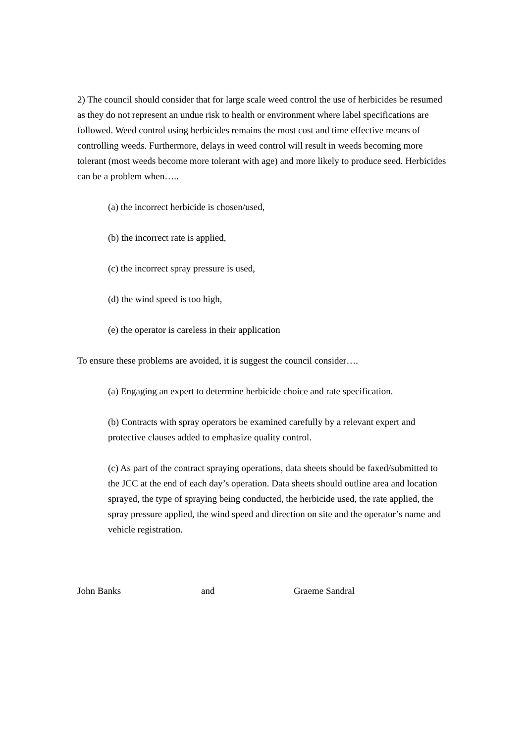2) The council should consider that for large scale weed control the use of herbicides be resumed as they do not represent an undue risk to health or environment where label specifications are followed. Weed control using herbicides remains the most cost and time effective means of controlling weeds. Furthermore, delays in weed control will result in weeds becoming more tolerant (most weeds become more tolerant with age) and more likely to produce seed. Herbicides can be a problem when…..
(a) the incorrect herbicide is chosen/used,
(b) the incorrect rate is applied,
(c) the incorrect spray pressure is used,
(d) the wind speed is too high,
(e) the operator is careless in their application
To ensure these problems are avoided, it is suggest the council consider….
(a) Engaging an expert to determine herbicide choice and rate specification.
(b) Contracts with spray operators be examined carefully by a relevant expert and protective clauses added to emphasize quality control.
(c) As part of the contract spraying operations, data sheets should be faxed/submitted to the JCC at the end of each day’s operation. Data sheets should outline area and location sprayed, the type of spraying being conducted, the herbicide used, the rate applied, the spray pressure applied, the wind speed and direction on site and the operator’s name and vehicle registration.
John Banks and Graeme Sandral